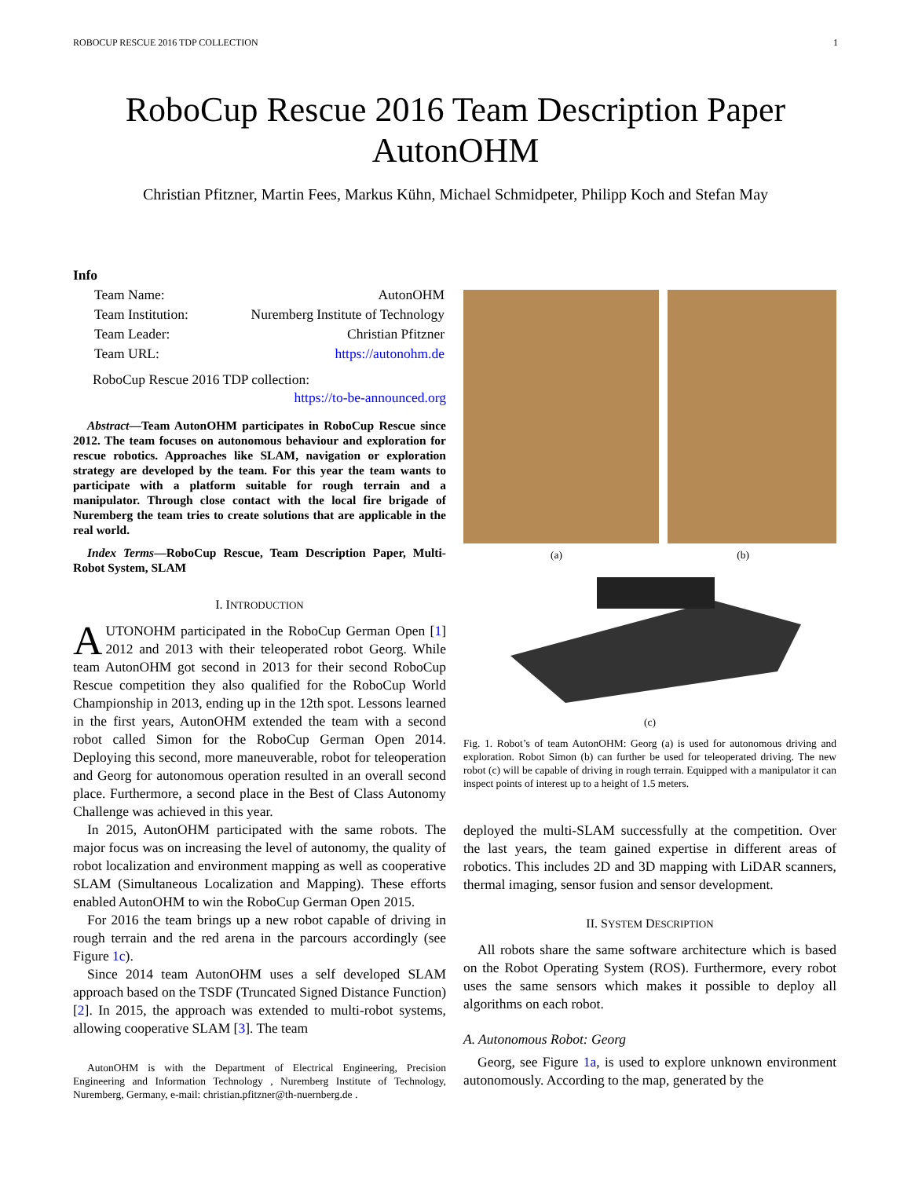ROBOCUP RESCUE 2016 TDP COLLECTION 1
RoboCup Rescue 2016 Team Description Paper
AutonOHM
Christian Pfitzner, Martin Fees, Markus Kühn, Michael Schmidpeter, Philipp Koch and Stefan May
Info
| Team Name: | AutonOHM |
| Team Institution: | Nuremberg Institute of Technology |
| Team Leader: | Christian Pfitzner |
| Team URL: | https://autonohm.de |
RoboCup Rescue 2016 TDP collection:
https://to-be-announced.org
Abstract—Team AutonOHM participates in RoboCup Rescue since 2012. The team focuses on autonomous behaviour and exploration for rescue robotics. Approaches like SLAM, navigation or exploration strategy are developed by the team. For this year the team wants to participate with a platform suitable for rough terrain and a manipulator. Through close contact with the local fire brigade of Nuremberg the team tries to create solutions that are applicable in the real world.
Index Terms—RoboCup Rescue, Team Description Paper, Multi-Robot System, SLAM
I. INTRODUCTION
AUTONOHM participated in the RoboCup German Open [1] 2012 and 2013 with their teleoperated robot Georg. While team AutonOHM got second in 2013 for their second RoboCup Rescue competition they also qualified for the RoboCup World Championship in 2013, ending up in the 12th spot. Lessons learned in the first years, AutonOHM extended the team with a second robot called Simon for the RoboCup German Open 2014. Deploying this second, more maneuverable, robot for teleoperation and Georg for autonomous operation resulted in an overall second place. Furthermore, a second place in the Best of Class Autonomy Challenge was achieved in this year.
In 2015, AutonOHM participated with the same robots. The major focus was on increasing the level of autonomy, the quality of robot localization and environment mapping as well as cooperative SLAM (Simultaneous Localization and Mapping). These efforts enabled AutonOHM to win the RoboCup German Open 2015.
For 2016 the team brings up a new robot capable of driving in rough terrain and the red arena in the parcours accordingly (see Figure 1c).
Since 2014 team AutonOHM uses a self developed SLAM approach based on the TSDF (Truncated Signed Distance Function) [2]. In 2015, the approach was extended to multi-robot systems, allowing cooperative SLAM [3]. The team
AutonOHM is with the Department of Electrical Engineering, Precision Engineering and Information Technology , Nuremberg Institute of Technology, Nuremberg, Germany, e-mail: christian.pfitzner@th-nuernberg.de .
(a) (b)
(c)
Fig. 1. Robot’s of team AutonOHM: Georg (a) is used for autonomous driving and exploration. Robot Simon (b) can further be used for teleoperated driving. The new robot (c) will be capable of driving in rough terrain. Equipped with a manipulator it can inspect points of interest up to a height of 1.5 meters.
deployed the multi-SLAM successfully at the competition. Over the last years, the team gained expertise in different areas of robotics. This includes 2D and 3D mapping with LiDAR scanners, thermal imaging, sensor fusion and sensor development.
II. SYSTEM DESCRIPTION
All robots share the same software architecture which is based on the Robot Operating System (ROS). Furthermore, every robot uses the same sensors which makes it possible to deploy all algorithms on each robot.
A. Autonomous Robot: Georg
Georg, see Figure 1a, is used to explore unknown environment autonomously. According to the map, generated by the